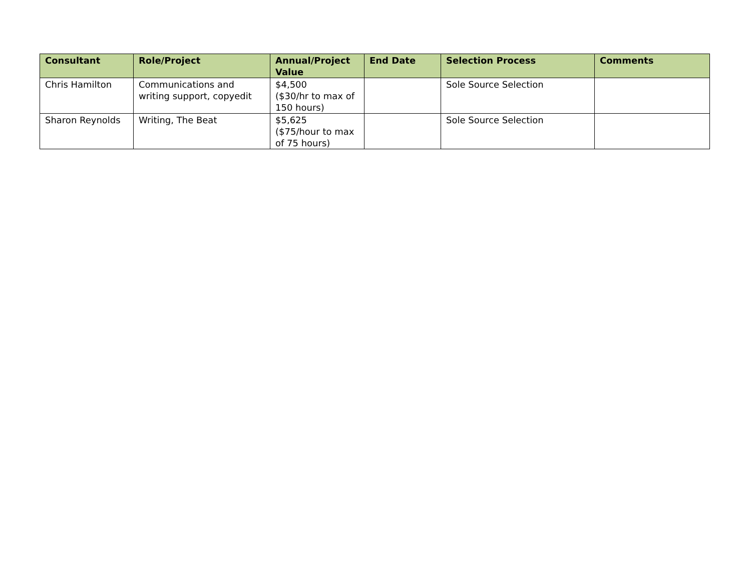| Consultant | Role/Project | Annual/Project Value | End Date | Selection Process | Comments |
| --- | --- | --- | --- | --- | --- |
| Chris Hamilton | Communications and writing support, copyedit | $4,500 ($30/hr to max of 150 hours) | | Sole Source Selection | |
| Sharon Reynolds | Writing, The Beat | $5,625 ($75/hour to max of 75 hours) | | Sole Source Selection | |